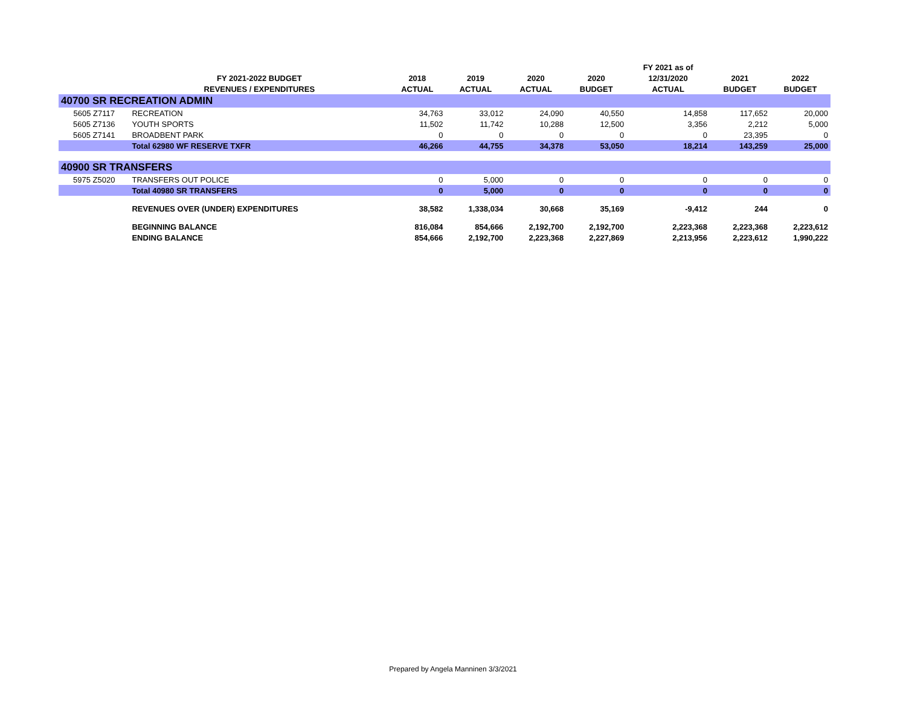| | | | | | | FY 2021 as of | | |
| --- | --- | --- | --- | --- | --- | --- | --- | --- |
| | FY 2021-2022 BUDGET | 2018 | 2019 | 2020 | 2020 | 12/31/2020 | 2021 | 2022 |
| | REVENUES / EXPENDITURES | ACTUAL | ACTUAL | ACTUAL | BUDGET | ACTUAL | BUDGET | BUDGET |
| 40700 SR RECREATION ADMIN | | | | | | | | |
| 5605 Z7117 | RECREATION | 34,763 | 33,012 | 24,090 | 40,550 | 14,858 | 117,652 | 20,000 |
| 5605 Z7136 | YOUTH SPORTS | 11,502 | 11,742 | 10,288 | 12,500 | 3,356 | 2,212 | 5,000 |
| 5605 Z7141 | BROADBENT PARK | 0 | 0 | 0 | 0 | 0 | 23,395 | 0 |
| | Total 62980 WF RESERVE TXFR | 46,266 | 44,755 | 34,378 | 53,050 | 18,214 | 143,259 | 25,000 |
| 40900 SR TRANSFERS | | | | | | | | |
| 5975 Z5020 | TRANSFERS OUT POLICE | 0 | 5,000 | 0 | 0 | 0 | 0 | 0 |
| | Total 40980 SR TRANSFERS | 0 | 5,000 | 0 | 0 | 0 | 0 | 0 |
| | REVENUES OVER (UNDER) EXPENDITURES | 38,582 | 1,338,034 | 30,668 | 35,169 | -9,412 | 244 | 0 |
| | BEGINNING BALANCE | 816,084 | 854,666 | 2,192,700 | 2,192,700 | 2,223,368 | 2,223,368 | 2,223,612 |
| | ENDING BALANCE | 854,666 | 2,192,700 | 2,223,368 | 2,227,869 | 2,213,956 | 2,223,612 | 1,990,222 |
Prepared by Angela Manninen 3/3/2021